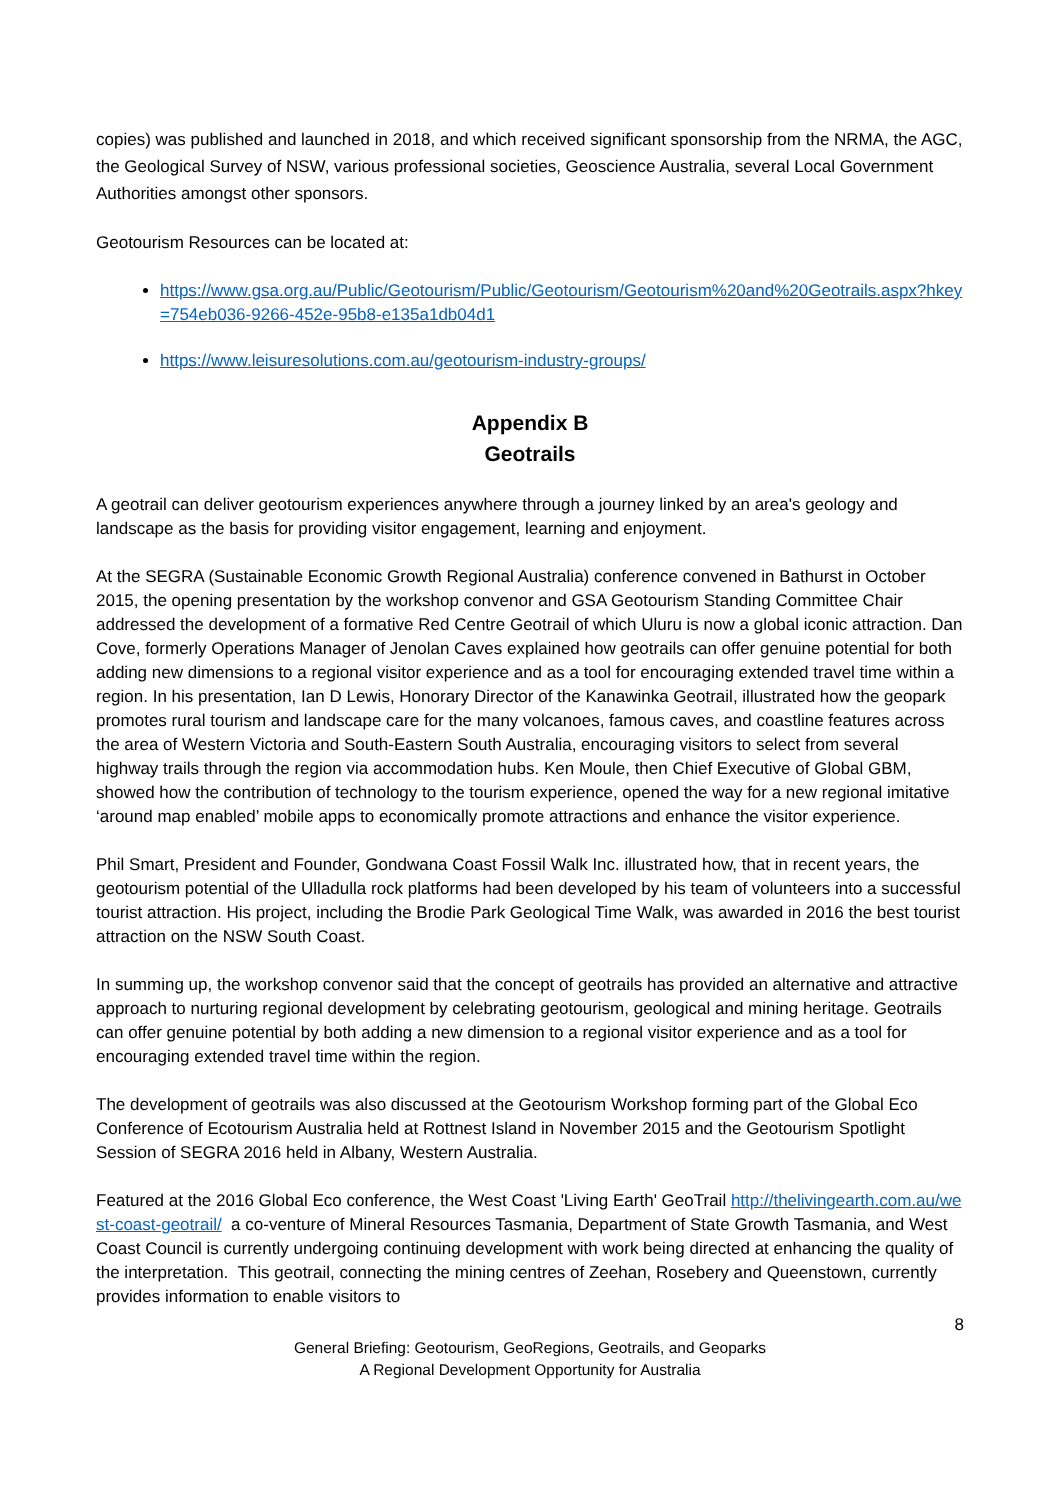copies) was published and launched in 2018, and which received significant sponsorship from the NRMA, the AGC, the Geological Survey of NSW, various professional societies, Geoscience Australia, several Local Government Authorities amongst other sponsors.
Geotourism Resources can be located at:
https://www.gsa.org.au/Public/Geotourism/Public/Geotourism/Geotourism%20and%20Geotrails.aspx?hkey=754eb036-9266-452e-95b8-e135a1db04d1
https://www.leisuresolutions.com.au/geotourism-industry-groups/
Appendix B
Geotrails
A geotrail can deliver geotourism experiences anywhere through a journey linked by an area's geology and landscape as the basis for providing visitor engagement, learning and enjoyment.
At the SEGRA (Sustainable Economic Growth Regional Australia) conference convened in Bathurst in October 2015, the opening presentation by the workshop convenor and GSA Geotourism Standing Committee Chair addressed the development of a formative Red Centre Geotrail of which Uluru is now a global iconic attraction. Dan Cove, formerly Operations Manager of Jenolan Caves explained how geotrails can offer genuine potential for both adding new dimensions to a regional visitor experience and as a tool for encouraging extended travel time within a region. In his presentation, Ian D Lewis, Honorary Director of the Kanawinka Geotrail, illustrated how the geopark promotes rural tourism and landscape care for the many volcanoes, famous caves, and coastline features across the area of Western Victoria and South-Eastern South Australia, encouraging visitors to select from several highway trails through the region via accommodation hubs. Ken Moule, then Chief Executive of Global GBM, showed how the contribution of technology to the tourism experience, opened the way for a new regional imitative ‘around map enabled’ mobile apps to economically promote attractions and enhance the visitor experience.
Phil Smart, President and Founder, Gondwana Coast Fossil Walk Inc. illustrated how, that in recent years, the geotourism potential of the Ulladulla rock platforms had been developed by his team of volunteers into a successful tourist attraction. His project, including the Brodie Park Geological Time Walk, was awarded in 2016 the best tourist attraction on the NSW South Coast.
In summing up, the workshop convenor said that the concept of geotrails has provided an alternative and attractive approach to nurturing regional development by celebrating geotourism, geological and mining heritage. Geotrails can offer genuine potential by both adding a new dimension to a regional visitor experience and as a tool for encouraging extended travel time within the region.
The development of geotrails was also discussed at the Geotourism Workshop forming part of the Global Eco Conference of Ecotourism Australia held at Rottnest Island in November 2015 and the Geotourism Spotlight Session of SEGRA 2016 held in Albany, Western Australia.
Featured at the 2016 Global Eco conference, the West Coast 'Living Earth' GeoTrail http://thelivingearth.com.au/west-coast-geotrail/ a co-venture of Mineral Resources Tasmania, Department of State Growth Tasmania, and West Coast Council is currently undergoing continuing development with work being directed at enhancing the quality of the interpretation. This geotrail, connecting the mining centres of Zeehan, Rosebery and Queenstown, currently provides information to enable visitors to
8
General Briefing: Geotourism, GeoRegions, Geotrails, and Geoparks
A Regional Development Opportunity for Australia